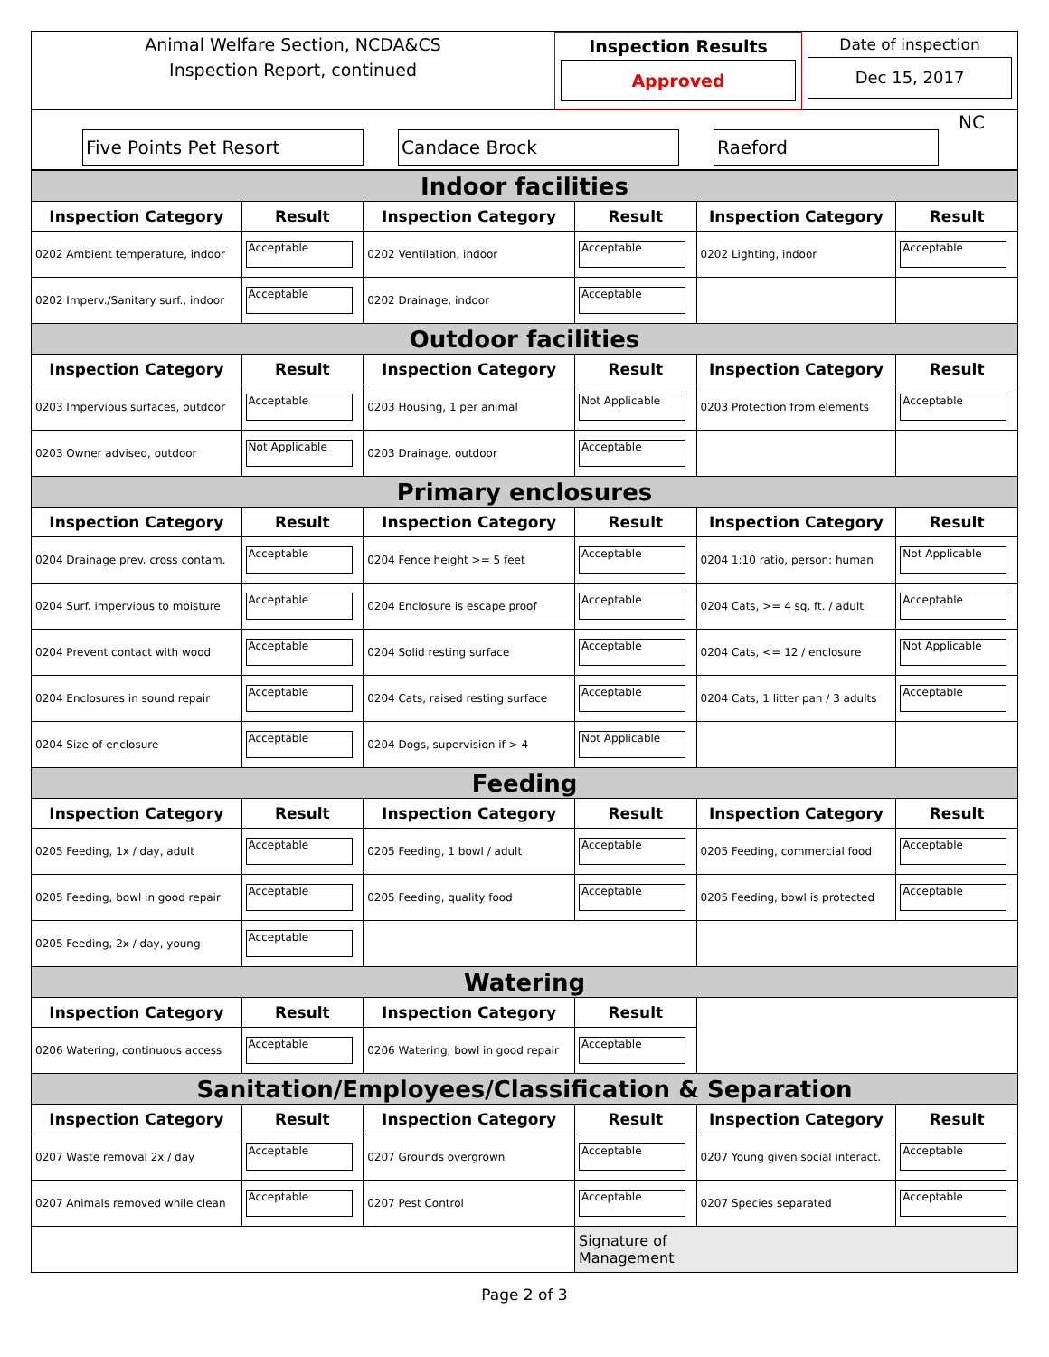Animal Welfare Section, NCDA&CS
Inspection Report, continued
Inspection Results
Approved
Date of inspection
Dec 15, 2017
Five Points Pet Resort
Candace Brock
Raeford
NC
| Indoor facilities | | | | | |
| Inspection Category | Result | Inspection Category | Result | Inspection Category | Result |
| 0202 Ambient temperature, indoor | Acceptable | 0202 Ventilation, indoor | Acceptable | 0202 Lighting, indoor | Acceptable |
| 0202 Imperv./Sanitary surf., indoor | Acceptable | 0202 Drainage, indoor | Acceptable | | |
| Outdoor facilities | | | | | |
| Inspection Category | Result | Inspection Category | Result | Inspection Category | Result |
| 0203 Impervious surfaces, outdoor | Acceptable | 0203 Housing, 1 per animal | Not Applicable | 0203 Protection from elements | Acceptable |
| 0203 Owner advised, outdoor | Not Applicable | 0203 Drainage, outdoor | Acceptable | | |
| Primary enclosures | | | | | |
| Inspection Category | Result | Inspection Category | Result | Inspection Category | Result |
| 0204 Drainage prev. cross contam. | Acceptable | 0204 Fence height >= 5 feet | Acceptable | 0204 1:10 ratio, person: human | Not Applicable |
| 0204 Surf. impervious to moisture | Acceptable | 0204 Enclosure is escape proof | Acceptable | 0204 Cats, >= 4 sq. ft. / adult | Acceptable |
| 0204 Prevent contact with wood | Acceptable | 0204 Solid resting surface | Acceptable | 0204 Cats, <= 12 / enclosure | Not Applicable |
| 0204 Enclosures in sound repair | Acceptable | 0204 Cats, raised resting surface | Acceptable | 0204 Cats, 1 litter pan / 3 adults | Acceptable |
| 0204 Size of enclosure | Acceptable | 0204 Dogs, supervision if > 4 | Not Applicable | | |
| Feeding | | | | | |
| Inspection Category | Result | Inspection Category | Result | Inspection Category | Result |
| 0205 Feeding, 1x / day, adult | Acceptable | 0205 Feeding, 1 bowl / adult | Acceptable | 0205 Feeding, commercial food | Acceptable |
| 0205 Feeding, bowl in good repair | Acceptable | 0205 Feeding, quality food | Acceptable | 0205 Feeding, bowl is protected | Acceptable |
| 0205 Feeding, 2x / day, young | Acceptable | | | | |
| Watering | | | | | |
| Inspection Category | Result | Inspection Category | Result | | |
| 0206 Watering, continuous access | Acceptable | 0206 Watering, bowl in good repair | Acceptable | | |
| Sanitation/Employees/Classification & Separation | | | | | |
| Inspection Category | Result | Inspection Category | Result | Inspection Category | Result |
| 0207 Waste removal 2x / day | Acceptable | 0207 Grounds overgrown | Acceptable | 0207 Young given social interact. | Acceptable |
| 0207 Animals removed while clean | Acceptable | 0207 Pest Control | Acceptable | 0207 Species separated | Acceptable |
| | | | Signature of Management | | |
Page 2 of 3